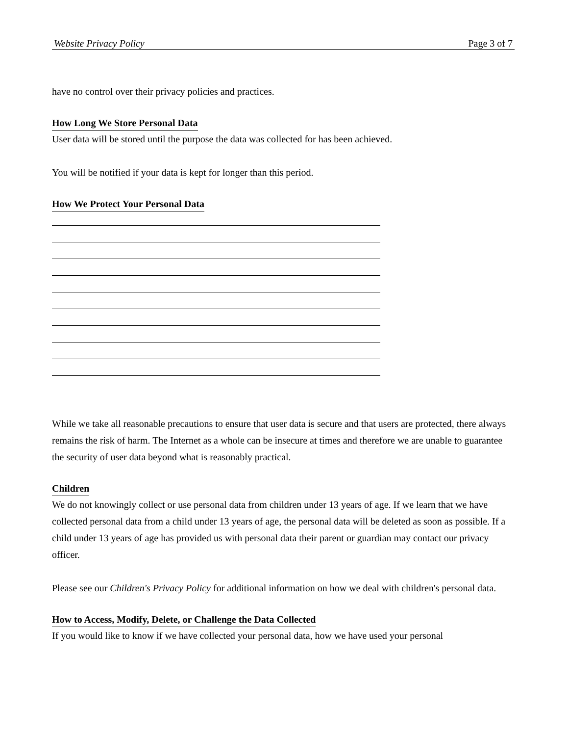Website Privacy Policy Page 3 of 7
have no control over their privacy policies and practices.
How Long We Store Personal Data
User data will be stored until the purpose the data was collected for has been achieved.
You will be notified if your data is kept for longer than this period.
How We Protect Your Personal Data
While we take all reasonable precautions to ensure that user data is secure and that users are protected, there always remains the risk of harm. The Internet as a whole can be insecure at times and therefore we are unable to guarantee the security of user data beyond what is reasonably practical.
Children
We do not knowingly collect or use personal data from children under 13 years of age. If we learn that we have collected personal data from a child under 13 years of age, the personal data will be deleted as soon as possible. If a child under 13 years of age has provided us with personal data their parent or guardian may contact our privacy officer.
Please see our Children's Privacy Policy for additional information on how we deal with children's personal data.
How to Access, Modify, Delete, or Challenge the Data Collected
If you would like to know if we have collected your personal data, how we have used your personal